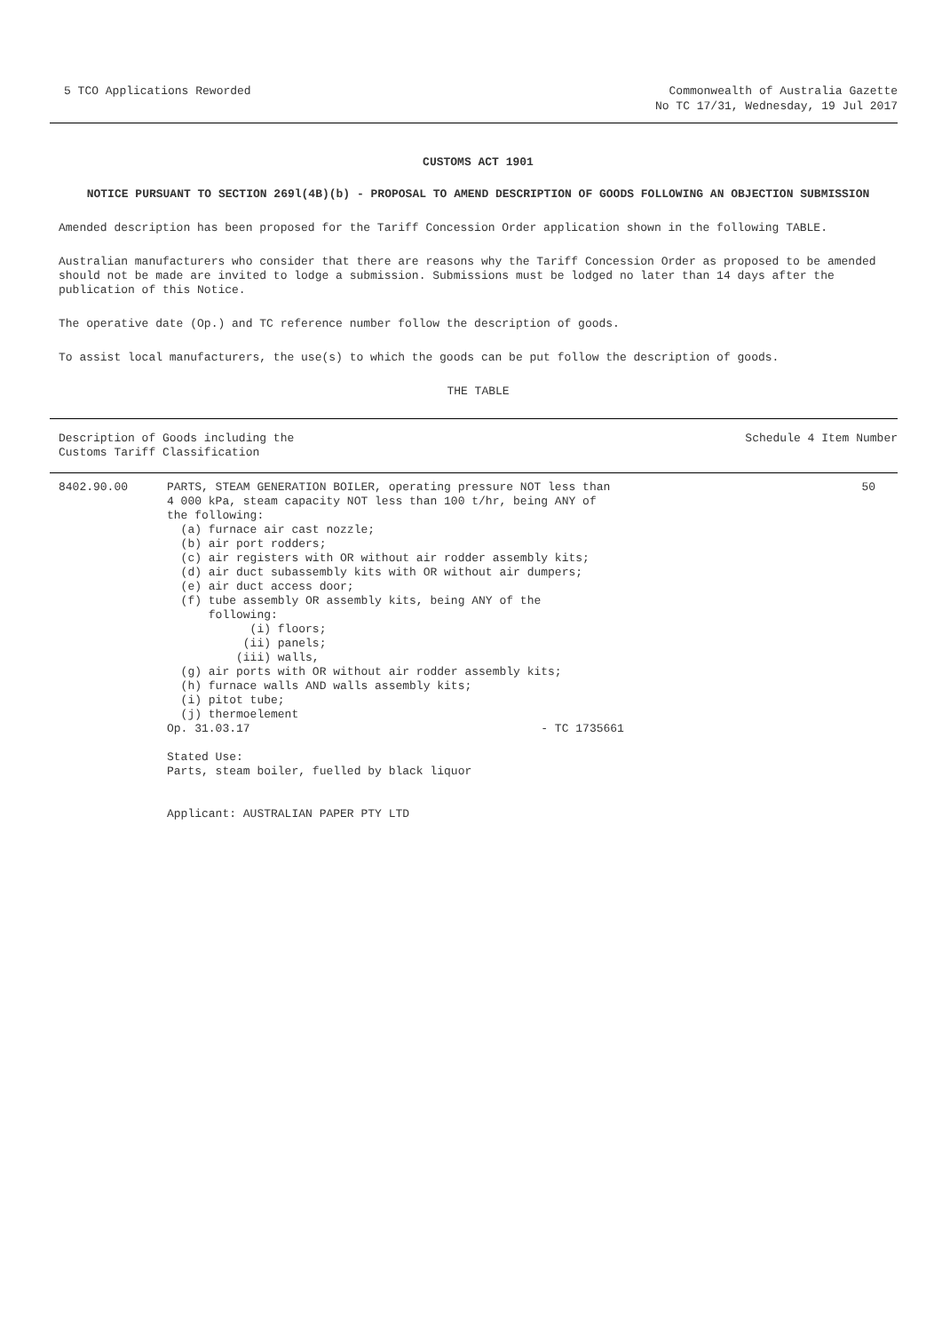5 TCO Applications Reworded Commonwealth of Australia Gazette
No TC 17/31, Wednesday, 19 Jul 2017
CUSTOMS ACT 1901
NOTICE PURSUANT TO SECTION 269l(4B)(b) - PROPOSAL TO AMEND DESCRIPTION OF GOODS FOLLOWING AN OBJECTION SUBMISSION
Amended description has been proposed for the Tariff Concession Order application shown in the following TABLE.
Australian manufacturers who consider that there are reasons why the Tariff Concession Order as proposed to be amended should not be made are invited to lodge a submission. Submissions must be lodged no later than 14 days after the publication of this Notice.
The operative date (Op.) and TC reference number follow the description of goods.
To assist local manufacturers, the use(s) to which the goods can be put follow the description of goods.
THE TABLE
| Description of Goods including the Customs Tariff Classification | Schedule 4 Item Number |
| --- | --- |
| 8402.90.00 | PARTS, STEAM GENERATION BOILER, operating pressure NOT less than 4 000 kPa, steam capacity NOT less than 100 t/hr, being ANY of the following: (a) furnace air cast nozzle; (b) air port rodders; (c) air registers with OR without air rodder assembly kits; (d) air duct subassembly kits with OR without air dumpers; (e) air duct access door; (f) tube assembly OR assembly kits, being ANY of the following: (i) floors; (ii) panels; (iii) walls, (g) air ports with OR without air rodder assembly kits; (h) furnace walls AND walls assembly kits; (i) pitot tube; (j) thermoelement Op. 31.03.17 - TC 1735661 Stated Use: Parts, steam boiler, fuelled by black liquor Applicant: AUSTRALIAN PAPER PTY LTD | 50 |